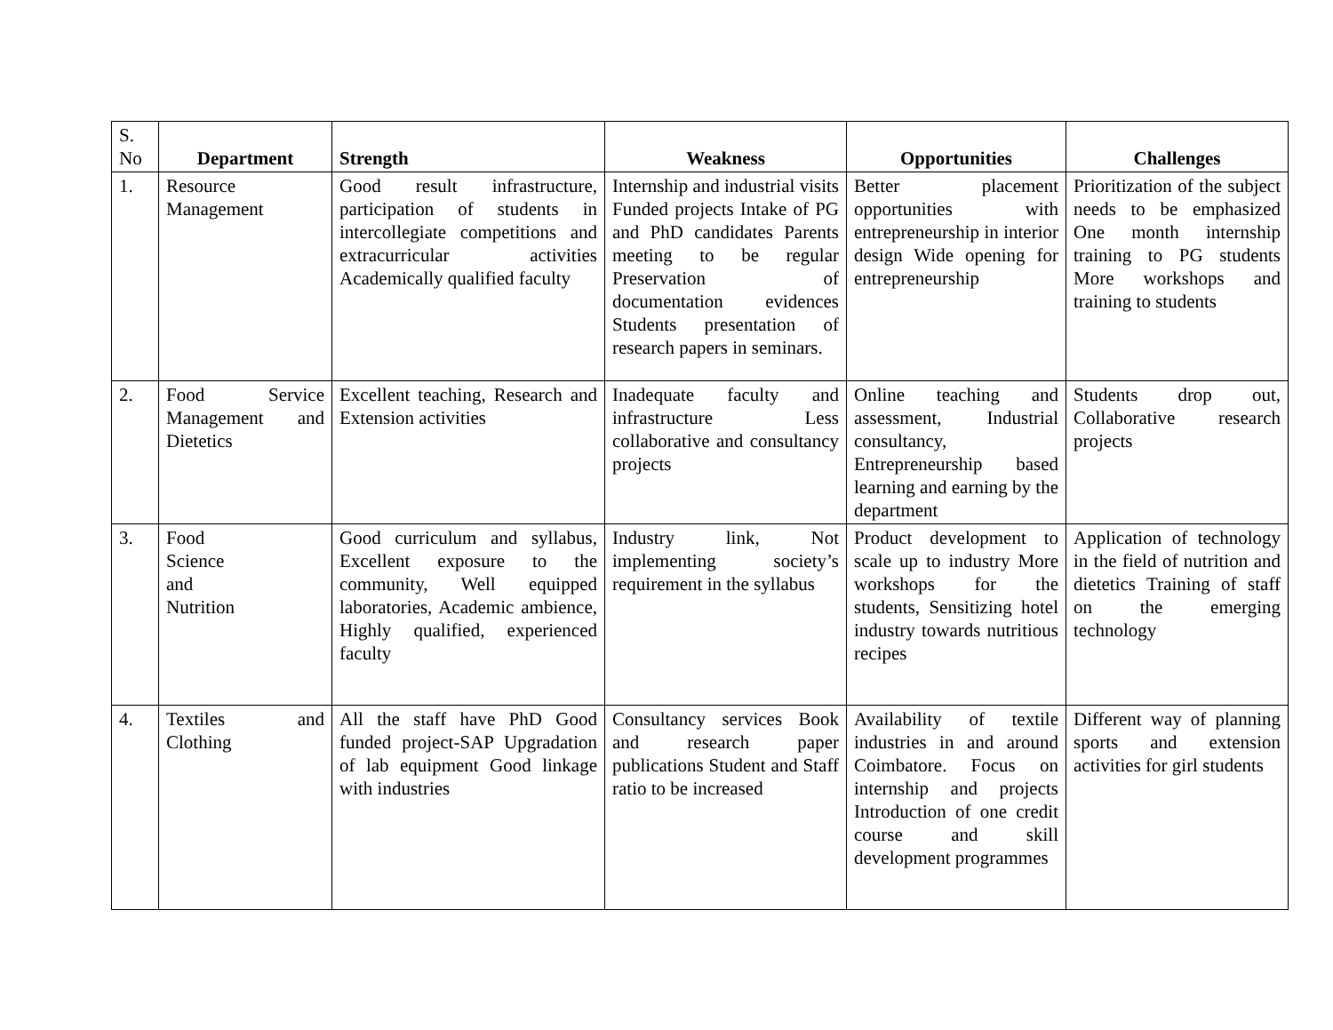| S. No | Department | Strength | Weakness | Opportunities | Challenges |
| --- | --- | --- | --- | --- | --- |
| 1. | Resource Management | Good result infrastructure, participation of students in intercollegiate competitions and extracurricular activities Academically qualified faculty | Internship and industrial visits Funded projects Intake of PG and PhD candidates Parents meeting to be regular Preservation of documentation evidences Students presentation of research papers in seminars. | Better placement opportunities with entrepreneurship in interior design Wide opening for entrepreneurship | Prioritization of the subject needs to be emphasized One month internship training to PG students More workshops and training to students |
| 2. | Food Service Management and Dietetics | Excellent teaching, Research and Extension activities | Inadequate faculty and infrastructure Less collaborative and consultancy projects | Online teaching and assessment, Industrial consultancy, Entrepreneurship based learning and earning by the department | Students drop out, Collaborative research projects |
| 3. | Food Science and Nutrition | Good curriculum and syllabus, Excellent exposure to the community, Well equipped laboratories, Academic ambience, Highly qualified, experienced faculty | Industry link, Not implementing society’s requirement in the syllabus | Product development to scale up to industry More workshops for the students, Sensitizing hotel industry towards nutritious recipes | Application of technology in the field of nutrition and dietetics Training of staff on the emerging technology |
| 4. | Textiles and Clothing | All the staff have PhD Good funded project-SAP Upgradation of lab equipment Good linkage with industries | Consultancy services Book and research paper publications Student and Staff ratio to be increased | Availability of textile industries in and around Coimbatore. Focus on internship and projects Introduction of one credit course and skill development programmes | Different way of planning sports and extension activities for girl students |